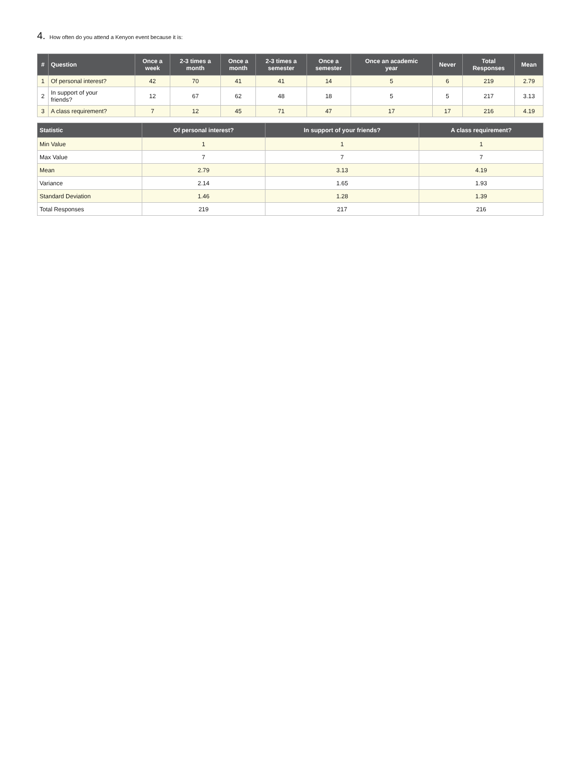4. How often do you attend a Kenyon event because it is:
| # | Question | Once a week | 2-3 times a month | Once a month | 2-3 times a semester | Once a semester | Once an academic year | Never | Total Responses | Mean |
| --- | --- | --- | --- | --- | --- | --- | --- | --- | --- | --- |
| 1 | Of personal interest? | 42 | 70 | 41 | 41 | 14 | 5 | 6 | 219 | 2.79 |
| 2 | In support of your friends? | 12 | 67 | 62 | 48 | 18 | 5 | 5 | 217 | 3.13 |
| 3 | A class requirement? | 7 | 12 | 45 | 71 | 47 | 17 | 17 | 216 | 4.19 |
| Statistic | Of personal interest? | In support of your friends? | A class requirement? |
| --- | --- | --- | --- |
| Min Value | 1 | 1 | 1 |
| Max Value | 7 | 7 | 7 |
| Mean | 2.79 | 3.13 | 4.19 |
| Variance | 2.14 | 1.65 | 1.93 |
| Standard Deviation | 1.46 | 1.28 | 1.39 |
| Total Responses | 219 | 217 | 216 |